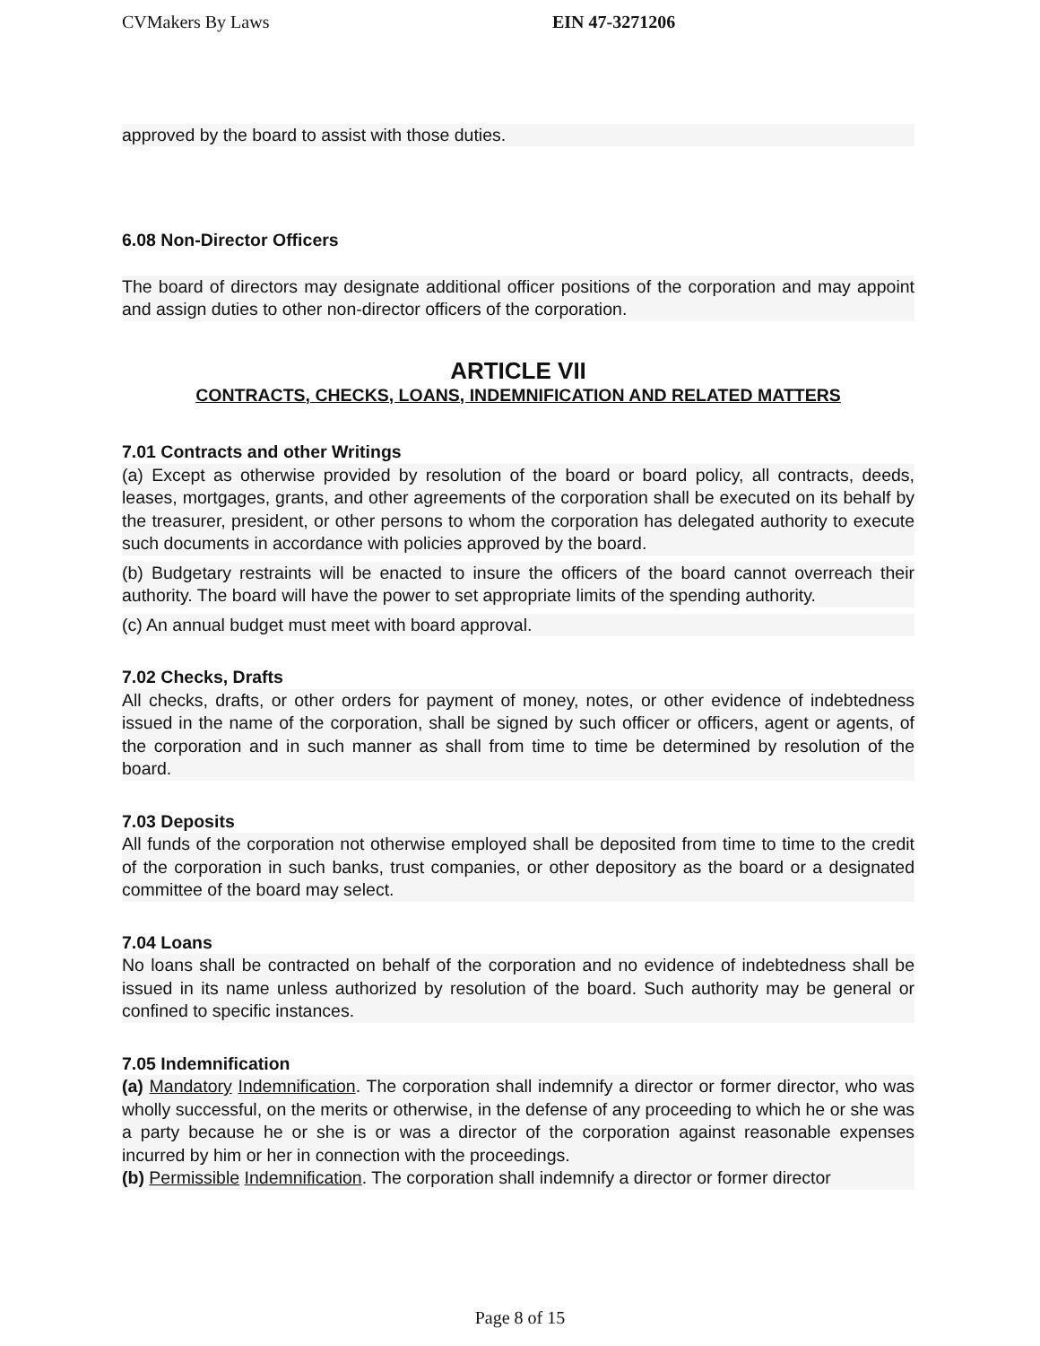CVMakers By Laws EIN 47-3271206
approved by the board to assist with those duties.
6.08 Non-Director Officers
The board of directors may designate additional officer positions of the corporation and may appoint and assign duties to other non-director officers of the corporation.
ARTICLE VII
CONTRACTS, CHECKS, LOANS, INDEMNIFICATION AND RELATED MATTERS
7.01 Contracts and other Writings
(a) Except as otherwise provided by resolution of the board or board policy, all contracts, deeds, leases, mortgages, grants, and other agreements of the corporation shall be executed on its behalf by the treasurer, president, or other persons to whom the corporation has delegated authority to execute such documents in accordance with policies approved by the board.
(b) Budgetary restraints will be enacted to insure the officers of the board cannot overreach their authority. The board will have the power to set appropriate limits of the spending authority.
(c) An annual budget must meet with board approval.
7.02 Checks, Drafts
All checks, drafts, or other orders for payment of money, notes, or other evidence of indebtedness issued in the name of the corporation, shall be signed by such officer or officers, agent or agents, of the corporation and in such manner as shall from time to time be determined by resolution of the board.
7.03 Deposits
All funds of the corporation not otherwise employed shall be deposited from time to time to the credit of the corporation in such banks, trust companies, or other depository as the board or a designated committee of the board may select.
7.04 Loans
No loans shall be contracted on behalf of the corporation and no evidence of indebtedness shall be issued in its name unless authorized by resolution of the board. Such authority may be general or confined to specific instances.
7.05 Indemnification
(a) Mandatory Indemnification. The corporation shall indemnify a director or former director, who was wholly successful, on the merits or otherwise, in the defense of any proceeding to which he or she was a party because he or she is or was a director of the corporation against reasonable expenses incurred by him or her in connection with the proceedings.
(b) Permissible Indemnification. The corporation shall indemnify a director or former director
Page 8 of 15